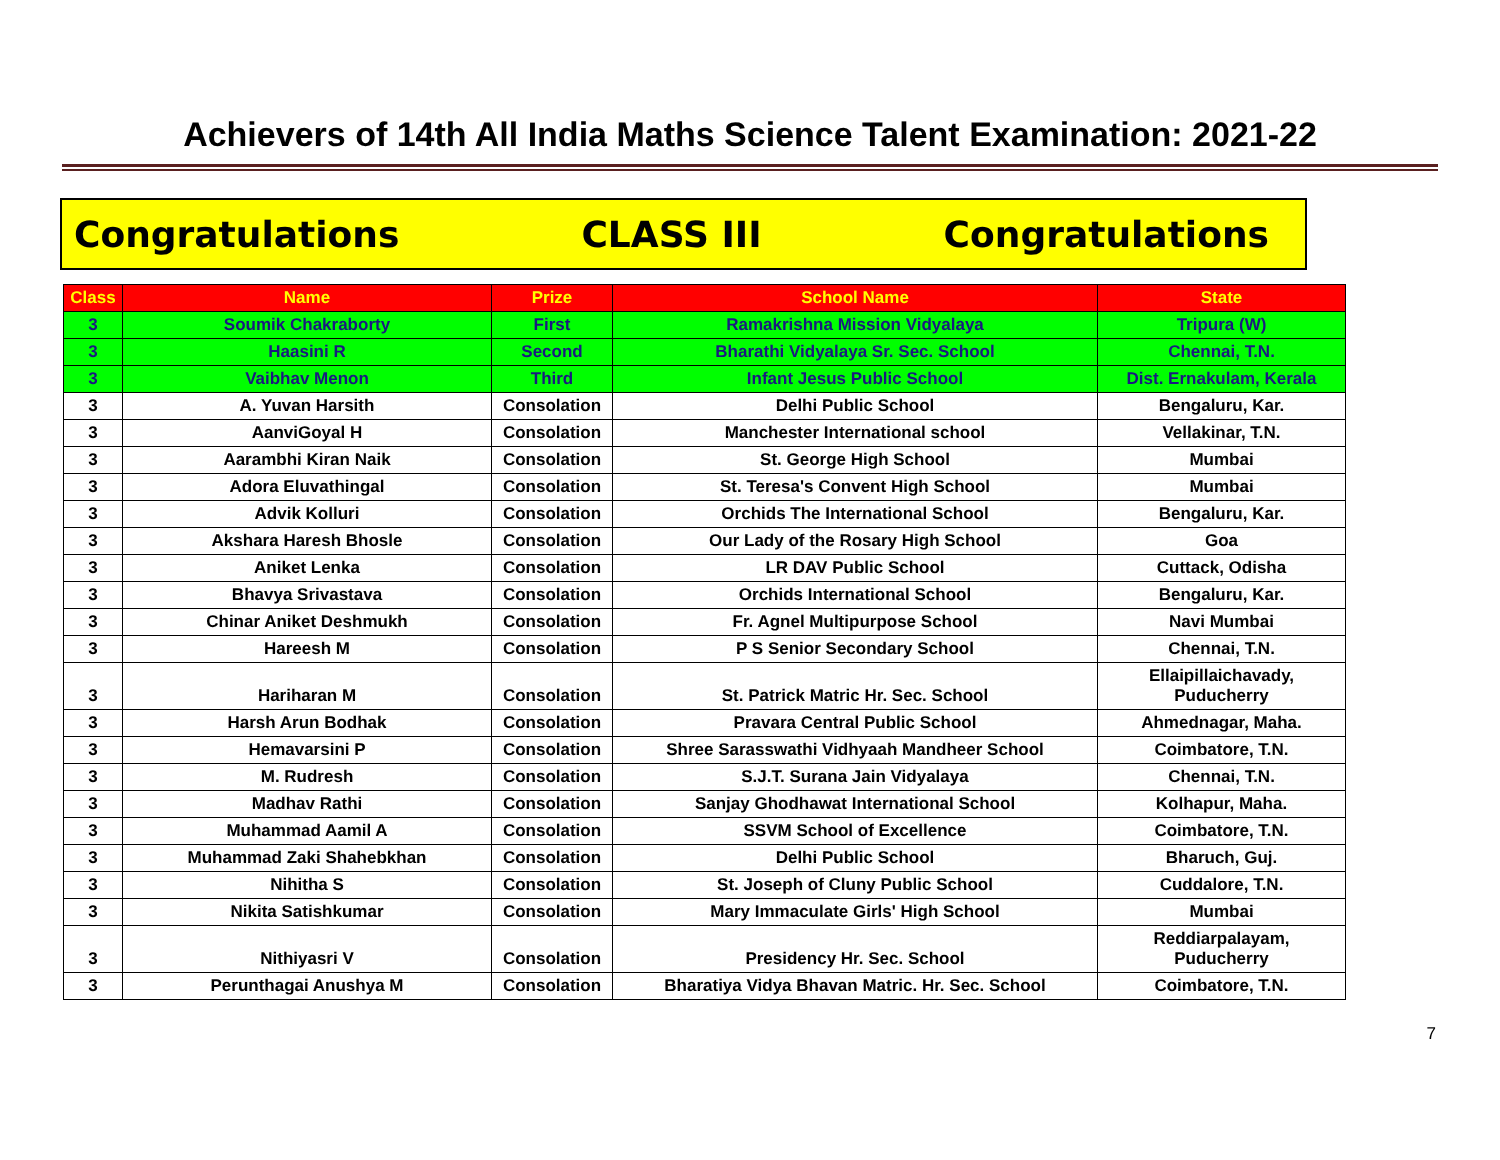Achievers of 14th All India Maths Science Talent Examination: 2021-22
Congratulations CLASS III Congratulations
| Class | Name | Prize | School Name | State |
| --- | --- | --- | --- | --- |
| 3 | Soumik Chakraborty | First | Ramakrishna Mission Vidyalaya | Tripura (W) |
| 3 | Haasini R | Second | Bharathi Vidyalaya Sr. Sec. School | Chennai, T.N. |
| 3 | Vaibhav Menon | Third | Infant Jesus Public School | Dist. Ernakulam, Kerala |
| 3 | A. Yuvan Harsith | Consolation | Delhi Public School | Bengaluru, Kar. |
| 3 | AanviGoyal H | Consolation | Manchester International school | Vellakinar, T.N. |
| 3 | Aarambhi Kiran Naik | Consolation | St. George High School | Mumbai |
| 3 | Adora Eluvathingal | Consolation | St. Teresa's Convent High School | Mumbai |
| 3 | Advik Kolluri | Consolation | Orchids The International School | Bengaluru, Kar. |
| 3 | Akshara Haresh Bhosle | Consolation | Our Lady of the Rosary High School | Goa |
| 3 | Aniket Lenka | Consolation | LR DAV Public School | Cuttack, Odisha |
| 3 | Bhavya Srivastava | Consolation | Orchids International School | Bengaluru, Kar. |
| 3 | Chinar Aniket Deshmukh | Consolation | Fr. Agnel Multipurpose School | Navi Mumbai |
| 3 | Hareesh M | Consolation | P S Senior Secondary School | Chennai, T.N. |
| 3 | Hariharan M | Consolation | St. Patrick Matric Hr. Sec. School | Ellaipillaichavady, Puducherry |
| 3 | Harsh Arun Bodhak | Consolation | Pravara Central Public School | Ahmednagar, Maha. |
| 3 | Hemavarsini P | Consolation | Shree Sarasswathi Vidhyaah Mandheer School | Coimbatore, T.N. |
| 3 | M. Rudresh | Consolation | S.J.T. Surana Jain Vidyalaya | Chennai, T.N. |
| 3 | Madhav Rathi | Consolation | Sanjay Ghodhawat International School | Kolhapur, Maha. |
| 3 | Muhammad Aamil A | Consolation | SSVM School of Excellence | Coimbatore, T.N. |
| 3 | Muhammad Zaki Shahebkhan | Consolation | Delhi Public School | Bharuch, Guj. |
| 3 | Nihitha S | Consolation | St. Joseph of Cluny Public School | Cuddalore, T.N. |
| 3 | Nikita Satishkumar | Consolation | Mary Immaculate Girls' High School | Mumbai |
| 3 | Nithiyasri V | Consolation | Presidency Hr. Sec. School | Reddiarpalayam, Puducherry |
| 3 | Perunthagai Anushya M | Consolation | Bharatiya Vidya Bhavan Matric. Hr. Sec. School | Coimbatore, T.N. |
7